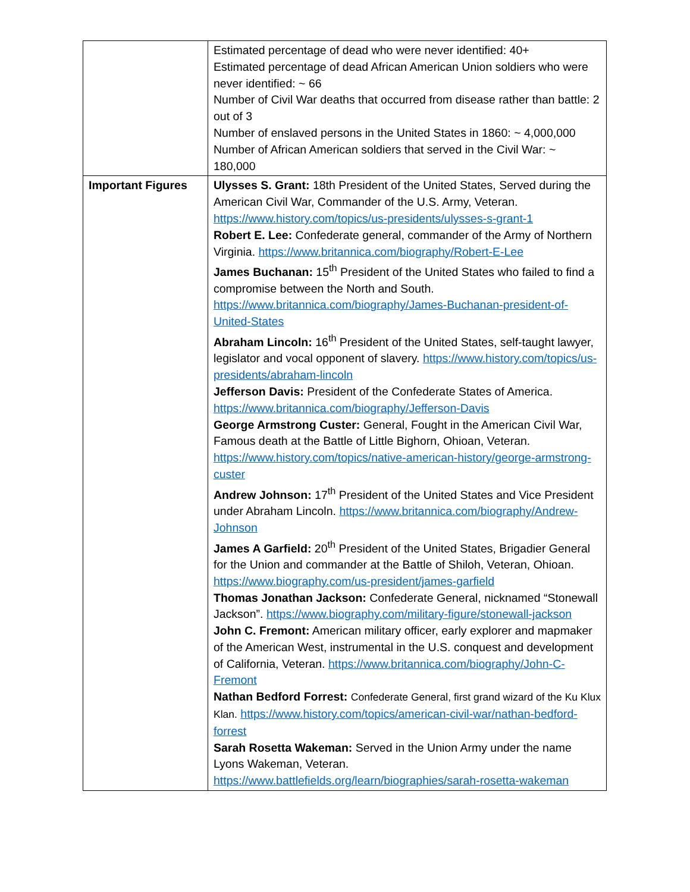| | Estimated percentage of dead who were never identified: 40+ Estimated percentage of dead African American Union soldiers who were never identified: ~ 66 Number of Civil War deaths that occurred from disease rather than battle: 2 out of 3 Number of enslaved persons in the United States in 1860: ~ 4,000,000 Number of African American soldiers that served in the Civil War: ~ 180,000 |
| Important Figures | Ulysses S. Grant: 18th President of the United States, Served during the American Civil War, Commander of the U.S. Army, Veteran. https://www.history.com/topics/us-presidents/ulysses-s-grant-1 Robert E. Lee: Confederate general, commander of the Army of Northern Virginia. https://www.britannica.com/biography/Robert-E-Lee James Buchanan: 15<sup>th</sup> President of the United States who failed to find a compromise between the North and South. https://www.britannica.com/biography/James-Buchanan-president-of-United-States Abraham Lincoln: 16<sup>th</sup> President of the United States, self-taught lawyer, legislator and vocal opponent of slavery. https://www.history.com/topics/us-presidents/abraham-lincoln Jefferson Davis: President of the Confederate States of America. https://www.britannica.com/biography/Jefferson-Davis George Armstrong Custer: General, Fought in the American Civil War, Famous death at the Battle of Little Bighorn, Ohioan, Veteran. https://www.history.com/topics/native-american-history/george-armstrong-custer Andrew Johnson: 17<sup>th</sup> President of the United States and Vice President under Abraham Lincoln. https://www.britannica.com/biography/Andrew-Johnson James A Garfield: 20<sup>th</sup> President of the United States, Brigadier General for the Union and commander at the Battle of Shiloh, Veteran, Ohioan. https://www.biography.com/us-president/james-garfield Thomas Jonathan Jackson: Confederate General, nicknamed “Stonewall Jackson”. https://www.biography.com/military-figure/stonewall-jackson John C. Fremont: American military officer, early explorer and mapmaker of the American West, instrumental in the U.S. conquest and development of California, Veteran. https://www.britannica.com/biography/John-C-Fremont Nathan Bedford Forrest: Confederate General, first grand wizard of the Ku Klux Klan. https://www.history.com/topics/american-civil-war/nathan-bedford-forrest Sarah Rosetta Wakeman: Served in the Union Army under the name Lyons Wakeman, Veteran. https://www.battlefields.org/learn/biographies/sarah-rosetta-wakeman |